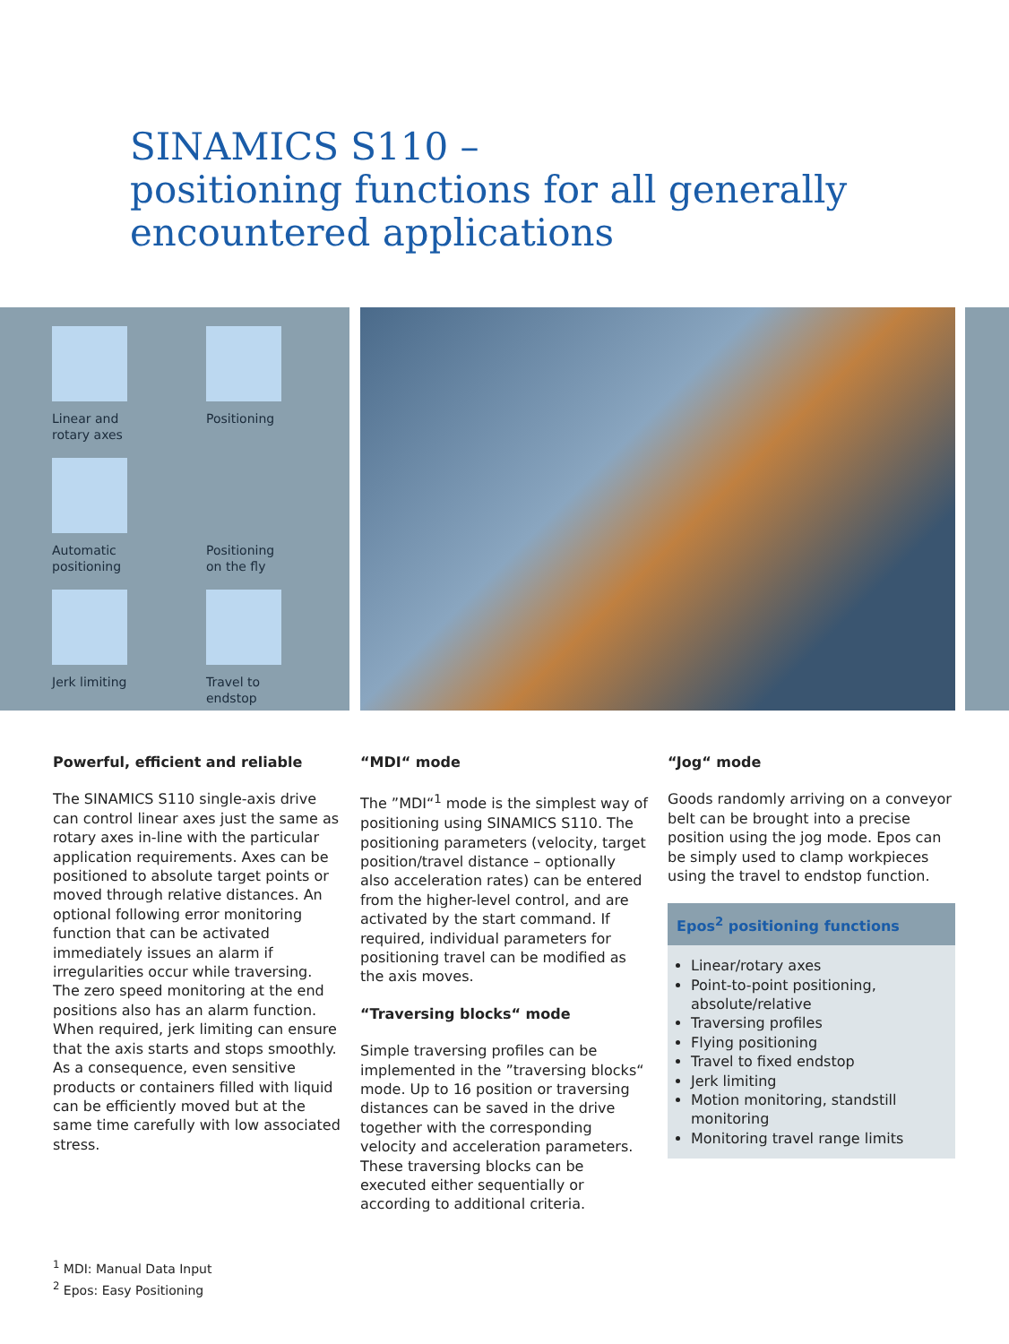SINAMICS S110 –
positioning functions for all generally
encountered applications
Linear and
rotary axes
Positioning
Automatic
positioning
Positioning
on the fly
Jerk limiting
Travel to
endstop
Powerful, efficient and reliable
The SINAMICS S110 single-axis drive can control linear axes just the same as rotary axes in-line with the particular application requirements. Axes can be positioned to absolute target points or moved through relative distances. An optional following error monitoring function that can be activated immediately issues an alarm if irregularities occur while traversing. The zero speed monitoring at the end positions also has an alarm function. When required, jerk limiting can ensure that the axis starts and stops smoothly. As a consequence, even sensitive products or containers filled with liquid can be efficiently moved but at the same time carefully with low associated stress.
“MDI“ mode
The ”MDI“<sup>1</sup> mode is the simplest way of positioning using SINAMICS S110. The positioning parameters (velocity, target position/travel distance – optionally also acceleration rates) can be entered from the higher-level control, and are activated by the start command. If required, individual parameters for positioning travel can be modified as the axis moves.
“Traversing blocks“ mode
Simple traversing profiles can be implemented in the ”traversing blocks“ mode. Up to 16 position or traversing distances can be saved in the drive together with the corresponding velocity and acceleration parameters. These traversing blocks can be executed either sequentially or according to additional criteria.
“Jog“ mode
Goods randomly arriving on a conveyor belt can be brought into a precise position using the jog mode. Epos can be simply used to clamp workpieces using the travel to endstop function.
Epos<sup>2</sup> positioning functions
Linear/rotary axes
Point-to-point positioning, absolute/relative
Traversing profiles
Flying positioning
Travel to fixed endstop
Jerk limiting
Motion monitoring, standstill monitoring
Monitoring travel range limits
<sup>1</sup> MDI: Manual Data Input
<sup>2</sup> Epos: Easy Positioning